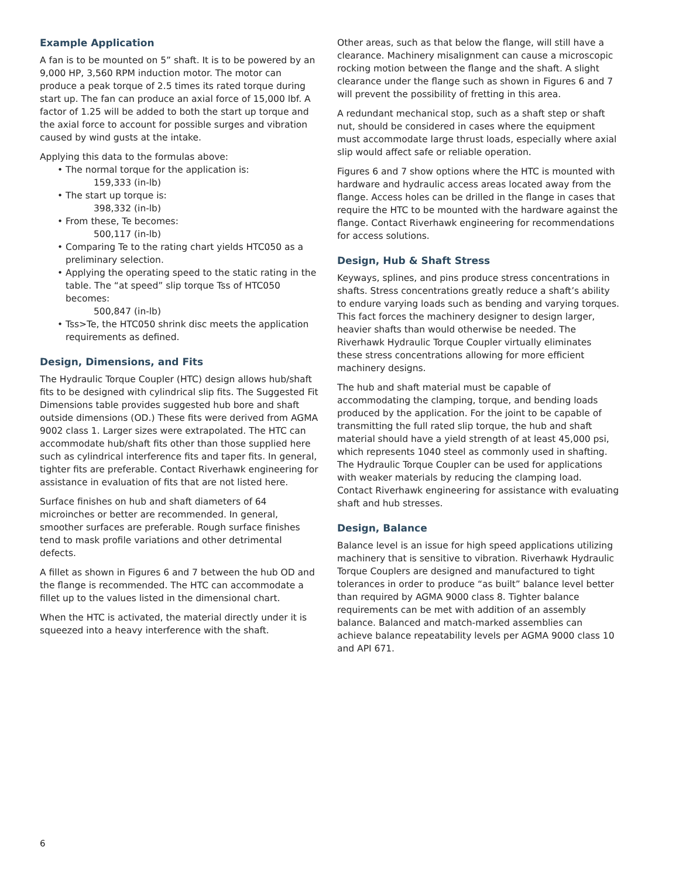Example Application
A fan is to be mounted on 5” shaft. It is to be powered by an 9,000 HP, 3,560 RPM induction motor. The motor can produce a peak torque of 2.5 times its rated torque during start up. The fan can produce an axial force of 15,000 lbf. A factor of 1.25 will be added to both the start up torque and the axial force to account for possible surges and vibration caused by wind gusts at the intake.
Applying this data to the formulas above:
• The normal torque for the application is:
159,333 (in-lb)
• The start up torque is:
398,332 (in-lb)
• From these, Te becomes:
500,117 (in-lb)
• Comparing Te to the rating chart yields HTC050 as a preliminary selection.
• Applying the operating speed to the static rating in the table. The “at speed” slip torque Tss of HTC050 becomes:
500,847 (in-lb)
• Tss>Te, the HTC050 shrink disc meets the application requirements as defined.
Design, Dimensions, and Fits
The Hydraulic Torque Coupler (HTC) design allows hub/shaft fits to be designed with cylindrical slip fits. The Suggested Fit Dimensions table provides suggested hub bore and shaft outside dimensions (OD.) These fits were derived from AGMA 9002 class 1. Larger sizes were extrapolated. The HTC can accommodate hub/shaft fits other than those supplied here such as cylindrical interference fits and taper fits. In general, tighter fits are preferable. Contact Riverhawk engineering for assistance in evaluation of fits that are not listed here.
Surface finishes on hub and shaft diameters of 64 microinches or better are recommended. In general, smoother surfaces are preferable. Rough surface finishes tend to mask profile variations and other detrimental defects.
A fillet as shown in Figures 6 and 7 between the hub OD and the flange is recommended. The HTC can accommodate a fillet up to the values listed in the dimensional chart.
When the HTC is activated, the material directly under it is squeezed into a heavy interference with the shaft.
Other areas, such as that below the flange, will still have a clearance. Machinery misalignment can cause a microscopic rocking motion between the flange and the shaft. A slight clearance under the flange such as shown in Figures 6 and 7 will prevent the possibility of fretting in this area.
A redundant mechanical stop, such as a shaft step or shaft nut, should be considered in cases where the equipment must accommodate large thrust loads, especially where axial slip would affect safe or reliable operation.
Figures 6 and 7 show options where the HTC is mounted with hardware and hydraulic access areas located away from the flange. Access holes can be drilled in the flange in cases that require the HTC to be mounted with the hardware against the flange. Contact Riverhawk engineering for recommendations for access solutions.
Design, Hub & Shaft Stress
Keyways, splines, and pins produce stress concentrations in shafts. Stress concentrations greatly reduce a shaft’s ability to endure varying loads such as bending and varying torques. This fact forces the machinery designer to design larger, heavier shafts than would otherwise be needed. The Riverhawk Hydraulic Torque Coupler virtually eliminates these stress concentrations allowing for more efficient machinery designs.
The hub and shaft material must be capable of accommodating the clamping, torque, and bending loads produced by the application. For the joint to be capable of transmitting the full rated slip torque, the hub and shaft material should have a yield strength of at least 45,000 psi, which represents 1040 steel as commonly used in shafting. The Hydraulic Torque Coupler can be used for applications with weaker materials by reducing the clamping load. Contact Riverhawk engineering for assistance with evaluating shaft and hub stresses.
Design, Balance
Balance level is an issue for high speed applications utilizing machinery that is sensitive to vibration. Riverhawk Hydraulic Torque Couplers are designed and manufactured to tight tolerances in order to produce “as built” balance level better than required by AGMA 9000 class 8. Tighter balance requirements can be met with addition of an assembly balance. Balanced and match-marked assemblies can achieve balance repeatability levels per AGMA 9000 class 10 and API 671.
6